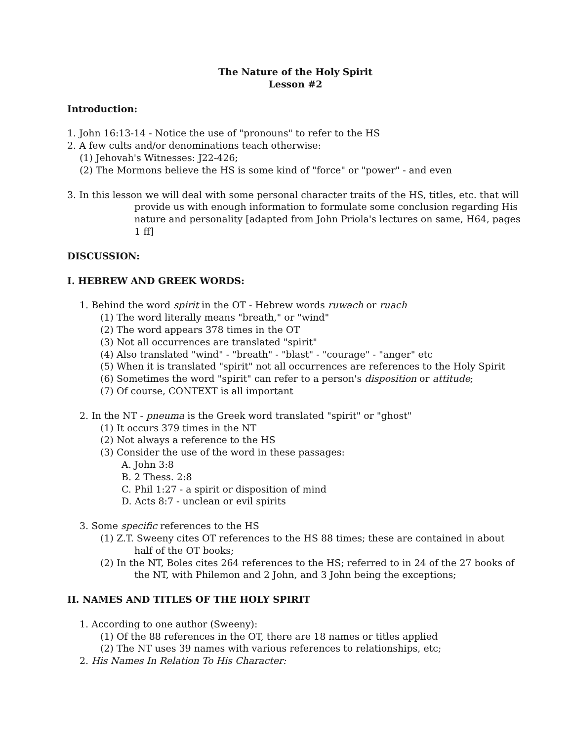The Nature of the Holy Spirit
Lesson #2
Introduction:
1. John 16:13-14 - Notice the use of "pronouns" to refer to the HS
2. A few cults and/or denominations teach otherwise:
(1) Jehovah's Witnesses: J22-426;
(2) The Mormons believe the HS is some kind of "force" or "power" - and even
3. In this lesson we will deal with some personal character traits of the HS, titles, etc. that will provide us with enough information to formulate some conclusion regarding His nature and personality [adapted from John Priola's lectures on same, H64, pages 1 ff]
DISCUSSION:
I. HEBREW AND GREEK WORDS:
1. Behind the word spirit in the OT - Hebrew words ruwach or ruach
(1) The word literally means "breath," or "wind"
(2) The word appears 378 times in the OT
(3) Not all occurrences are translated "spirit"
(4) Also translated "wind" - "breath" - "blast" - "courage" - "anger" etc
(5) When it is translated "spirit" not all occurrences are references to the Holy Spirit
(6) Sometimes the word "spirit" can refer to a person's disposition or attitude;
(7) Of course, CONTEXT is all important
2. In the NT - pneuma is the Greek word translated "spirit" or "ghost"
(1) It occurs 379 times in the NT
(2) Not always a reference to the HS
(3) Consider the use of the word in these passages:
A. John 3:8
B. 2 Thess. 2:8
C. Phil 1:27 - a spirit or disposition of mind
D. Acts 8:7 - unclean or evil spirits
3. Some specific references to the HS
(1) Z.T. Sweeny cites OT references to the HS 88 times; these are contained in about half of the OT books;
(2) In the NT, Boles cites 264 references to the HS; referred to in 24 of the 27 books of the NT, with Philemon and 2 John, and 3 John being the exceptions;
II. NAMES AND TITLES OF THE HOLY SPIRIT
1. According to one author (Sweeny):
(1) Of the 88 references in the OT, there are 18 names or titles applied
(2) The NT uses 39 names with various references to relationships, etc;
2. His Names In Relation To His Character: